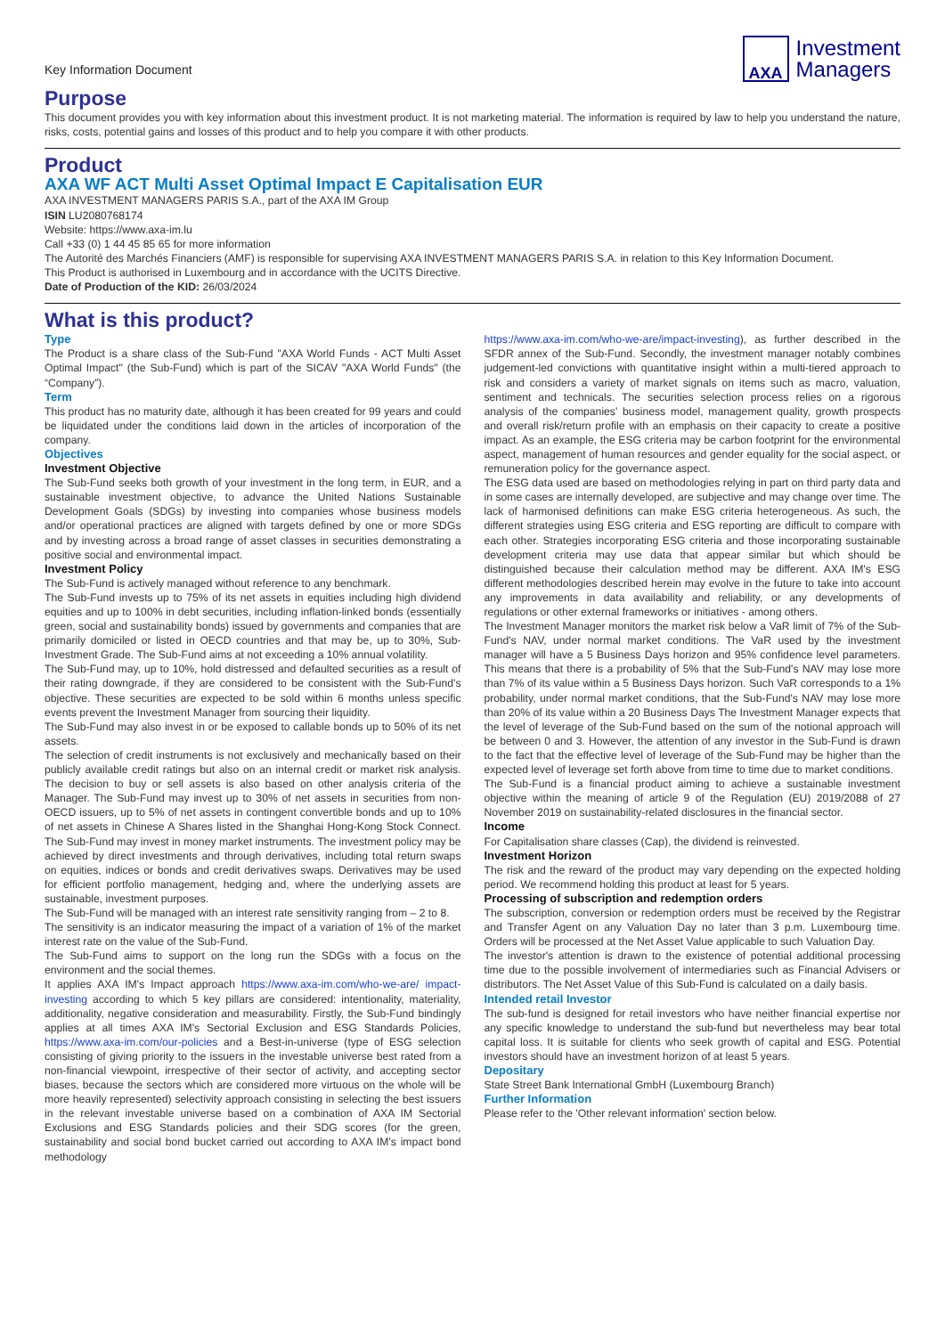Key Information Document
AXA
Investment
Managers
Purpose
This document provides you with key information about this investment product. It is not marketing material. The information is required by law to help you understand the nature, risks, costs, potential gains and losses of this product and to help you compare it with other products.
Product
AXA WF ACT Multi Asset Optimal Impact E Capitalisation EUR
AXA INVESTMENT MANAGERS PARIS S.A., part of the AXA IM Group
ISIN LU2080768174
Website: https://www.axa-im.lu
Call +33 (0) 1 44 45 85 65 for more information
The Autorité des Marchés Financiers (AMF) is responsible for supervising AXA INVESTMENT MANAGERS PARIS S.A. in relation to this Key Information Document.
This Product is authorised in Luxembourg and in accordance with the UCITS Directive.
Date of Production of the KID: 26/03/2024
What is this product?
Type
The Product is a share class of the Sub-Fund "AXA World Funds - ACT Multi Asset Optimal Impact" (the Sub-Fund) which is part of the SICAV "AXA World Funds" (the “Company”).
Term
This product has no maturity date, although it has been created for 99 years and could be liquidated under the conditions laid down in the articles of incorporation of the company.
Objectives
Investment Objective
The Sub-Fund seeks both growth of your investment in the long term, in EUR, and a sustainable investment objective, to advance the United Nations Sustainable Development Goals (SDGs) by investing into companies whose business models and/or operational practices are aligned with targets defined by one or more SDGs and by investing across a broad range of asset classes in securities demonstrating a positive social and environmental impact.
Investment Policy
The Sub-Fund is actively managed without reference to any benchmark.
The Sub-Fund invests up to 75% of its net assets in equities including high dividend equities and up to 100% in debt securities, including inflation-linked bonds (essentially green, social and sustainability bonds) issued by governments and companies that are primarily domiciled or listed in OECD countries and that may be, up to 30%, Sub-Investment Grade. The Sub-Fund aims at not exceeding a 10% annual volatility.
The Sub-Fund may, up to 10%, hold distressed and defaulted securities as a result of their rating downgrade, if they are considered to be consistent with the Sub-Fund's objective. These securities are expected to be sold within 6 months unless specific events prevent the Investment Manager from sourcing their liquidity.
The Sub-Fund may also invest in or be exposed to callable bonds up to 50% of its net assets.
The selection of credit instruments is not exclusively and mechanically based on their publicly available credit ratings but also on an internal credit or market risk analysis. The decision to buy or sell assets is also based on other analysis criteria of the Manager. The Sub-Fund may invest up to 30% of net assets in securities from non-OECD issuers, up to 5% of net assets in contingent convertible bonds and up to 10% of net assets in Chinese A Shares listed in the Shanghai Hong-Kong Stock Connect. The Sub-Fund may invest in money market instruments. The investment policy may be achieved by direct investments and through derivatives, including total return swaps on equities, indices or bonds and credit derivatives swaps. Derivatives may be used for efficient portfolio management, hedging and, where the underlying assets are sustainable, investment purposes.
The Sub-Fund will be managed with an interest rate sensitivity ranging from – 2 to 8.
The sensitivity is an indicator measuring the impact of a variation of 1% of the market interest rate on the value of the Sub-Fund.
The Sub-Fund aims to support on the long run the SDGs with a focus on the environment and the social themes.
It applies AXA IM's Impact approach https://www.axa-im.com/who-we-are/ impact-investing according to which 5 key pillars are considered: intentionality, materiality, additionality, negative consideration and measurability. Firstly, the Sub-Fund bindingly applies at all times AXA IM's Sectorial Exclusion and ESG Standards Policies, https://www.axa-im.com/our-policies and a Best-in-universe (type of ESG selection consisting of giving priority to the issuers in the investable universe best rated from a non-financial viewpoint, irrespective of their sector of activity, and accepting sector biases, because the sectors which are considered more virtuous on the whole will be more heavily represented) selectivity approach consisting in selecting the best issuers in the relevant investable universe based on a combination of AXA IM Sectorial Exclusions and ESG Standards policies and their SDG scores (for the green, sustainability and social bond bucket carried out according to AXA IM's impact bond methodology
https://www.axa-im.com/who-we-are/impact-investing), as further described in the SFDR annex of the Sub-Fund. Secondly, the investment manager notably combines judgement-led convictions with quantitative insight within a multi-tiered approach to risk and considers a variety of market signals on items such as macro, valuation, sentiment and technicals. The securities selection process relies on a rigorous analysis of the companies' business model, management quality, growth prospects and overall risk/return profile with an emphasis on their capacity to create a positive impact. As an example, the ESG criteria may be carbon footprint for the environmental aspect, management of human resources and gender equality for the social aspect, or remuneration policy for the governance aspect.
The ESG data used are based on methodologies relying in part on third party data and in some cases are internally developed, are subjective and may change over time. The lack of harmonised definitions can make ESG criteria heterogeneous. As such, the different strategies using ESG criteria and ESG reporting are difficult to compare with each other. Strategies incorporating ESG criteria and those incorporating sustainable development criteria may use data that appear similar but which should be distinguished because their calculation method may be different. AXA IM's ESG different methodologies described herein may evolve in the future to take into account any improvements in data availability and reliability, or any developments of regulations or other external frameworks or initiatives - among others.
The Investment Manager monitors the market risk below a VaR limit of 7% of the Sub-Fund's NAV, under normal market conditions. The VaR used by the investment manager will have a 5 Business Days horizon and 95% confidence level parameters. This means that there is a probability of 5% that the Sub-Fund's NAV may lose more than 7% of its value within a 5 Business Days horizon. Such VaR corresponds to a 1% probability, under normal market conditions, that the Sub-Fund's NAV may lose more than 20% of its value within a 20 Business Days The Investment Manager expects that the level of leverage of the Sub-Fund based on the sum of the notional approach will be between 0 and 3. However, the attention of any investor in the Sub-Fund is drawn to the fact that the effective level of leverage of the Sub-Fund may be higher than the expected level of leverage set forth above from time to time due to market conditions.
The Sub-Fund is a financial product aiming to achieve a sustainable investment objective within the meaning of article 9 of the Regulation (EU) 2019/2088 of 27 November 2019 on sustainability-related disclosures in the financial sector.
Income
For Capitalisation share classes (Cap), the dividend is reinvested.
Investment Horizon
The risk and the reward of the product may vary depending on the expected holding period. We recommend holding this product at least for 5 years.
Processing of subscription and redemption orders
The subscription, conversion or redemption orders must be received by the Registrar and Transfer Agent on any Valuation Day no later than 3 p.m. Luxembourg time. Orders will be processed at the Net Asset Value applicable to such Valuation Day.
The investor's attention is drawn to the existence of potential additional processing time due to the possible involvement of intermediaries such as Financial Advisers or distributors. The Net Asset Value of this Sub-Fund is calculated on a daily basis.
Intended retail Investor
The sub-fund is designed for retail investors who have neither financial expertise nor any specific knowledge to understand the sub-fund but nevertheless may bear total capital loss. It is suitable for clients who seek growth of capital and ESG. Potential investors should have an investment horizon of at least 5 years.
Depositary
State Street Bank International GmbH (Luxembourg Branch)
Further Information
Please refer to the 'Other relevant information' section below.